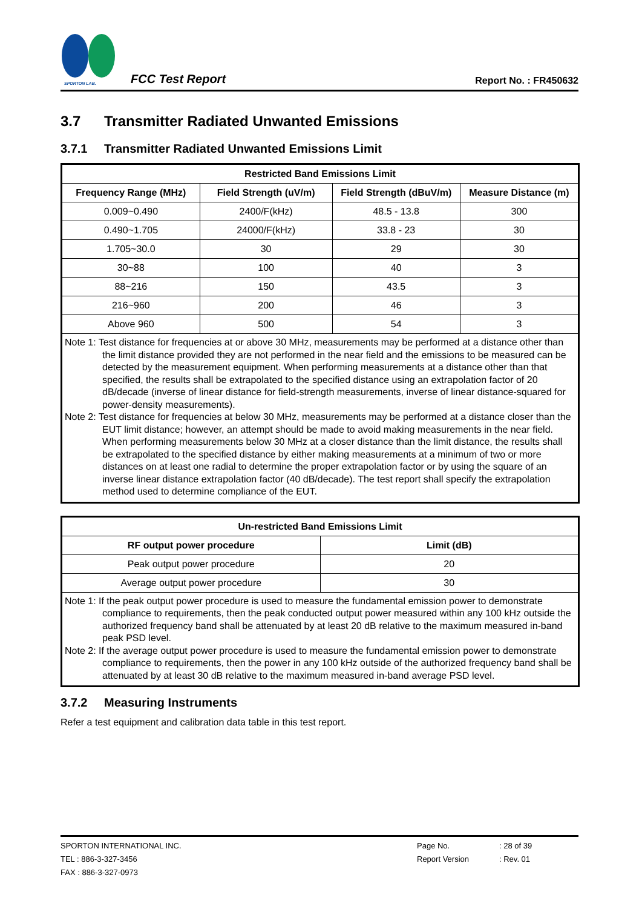SPORTON LAB.
FCC Test Report
Report No. : FR450632
3.7 Transmitter Radiated Unwanted Emissions
3.7.1 Transmitter Radiated Unwanted Emissions Limit
| Restricted Band Emissions Limit | | | |
| --- | --- | --- | --- |
| Frequency Range (MHz) | Field Strength (uV/m) | Field Strength (dBuV/m) | Measure Distance (m) |
| 0.009~0.490 | 2400/F(kHz) | 48.5 - 13.8 | 300 |
| 0.490~1.705 | 24000/F(kHz) | 33.8 - 23 | 30 |
| 1.705~30.0 | 30 | 29 | 30 |
| 30~88 | 100 | 40 | 3 |
| 88~216 | 150 | 43.5 | 3 |
| 216~960 | 200 | 46 | 3 |
| Above 960 | 500 | 54 | 3 |
| Note 1: Test distance for frequencies at or above 30 MHz, measurements may be performed at a distance other than the limit distance provided they are not performed in the near field and the emissions to be measured can be detected by the measurement equipment. When performing measurements at a distance other than that specified, the results shall be extrapolated to the specified distance using an extrapolation factor of 20 dB/decade (inverse of linear distance for field-strength measurements, inverse of linear distance-squared for power-density measurements). Note 2: Test distance for frequencies at below 30 MHz, measurements may be performed at a distance closer than the EUT limit distance; however, an attempt should be made to avoid making measurements in the near field. When performing measurements below 30 MHz at a closer distance than the limit distance, the results shall be extrapolated to the specified distance by either making measurements at a minimum of two or more distances on at least one radial to determine the proper extrapolation factor or by using the square of an inverse linear distance extrapolation factor (40 dB/decade). The test report shall specify the extrapolation method used to determine compliance of the EUT. | | | |
| Un-restricted Band Emissions Limit | |
| --- | --- |
| RF output power procedure | Limit (dB) |
| Peak output power procedure | 20 |
| Average output power procedure | 30 |
| Note 1: If the peak output power procedure is used to measure the fundamental emission power to demonstrate compliance to requirements, then the peak conducted output power measured within any 100 kHz outside the authorized frequency band shall be attenuated by at least 20 dB relative to the maximum measured in-band peak PSD level. Note 2: If the average output power procedure is used to measure the fundamental emission power to demonstrate compliance to requirements, then the power in any 100 kHz outside of the authorized frequency band shall be attenuated by at least 30 dB relative to the maximum measured in-band average PSD level. | |
3.7.2 Measuring Instruments
Refer a test equipment and calibration data table in this test report.
SPORTON INTERNATIONAL INC. Page No.: 28 of 39
TEL : 886-3-327-3456 Report Version: Rev. 01
FAX : 886-3-327-0973